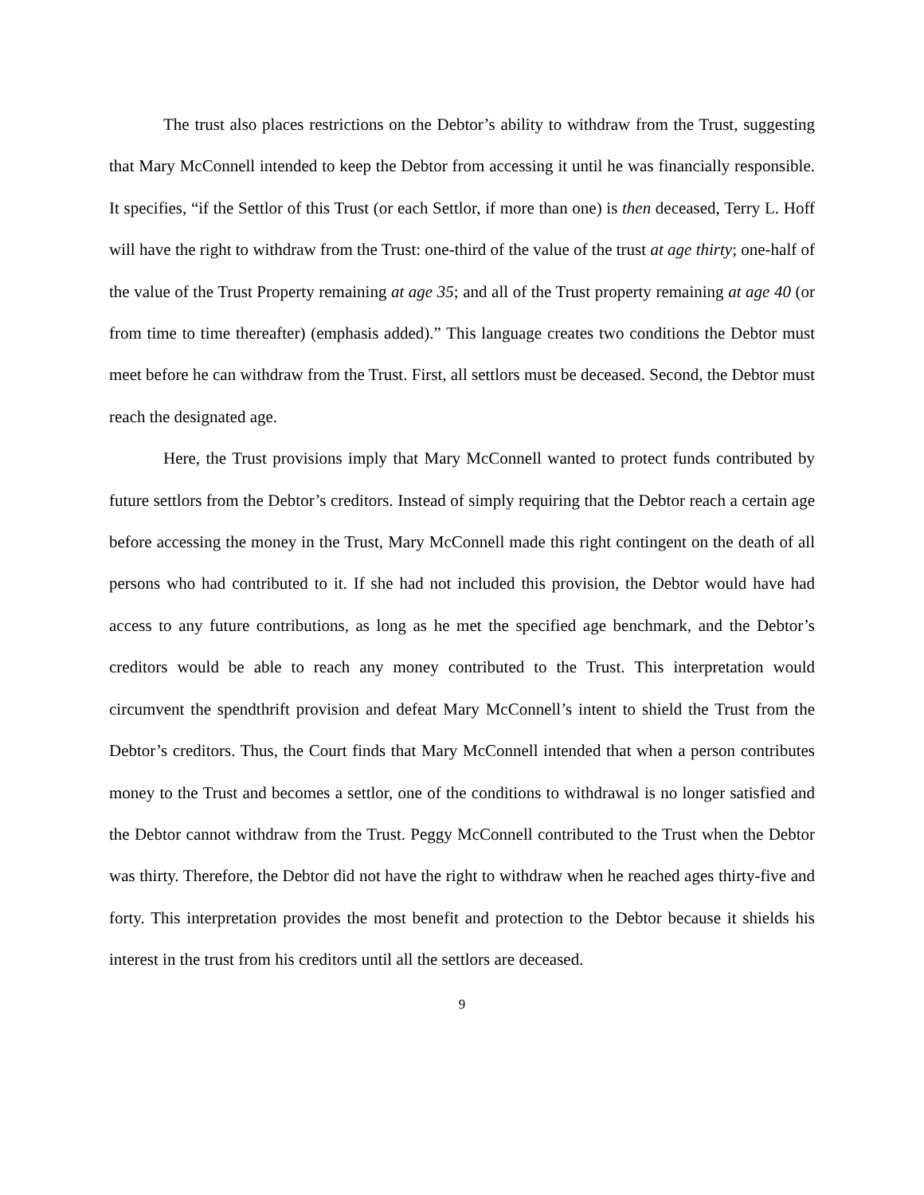The trust also places restrictions on the Debtor’s ability to withdraw from the Trust, suggesting that Mary McConnell intended to keep the Debtor from accessing it until he was financially responsible. It specifies, “if the Settlor of this Trust (or each Settlor, if more than one) is then deceased, Terry L. Hoff will have the right to withdraw from the Trust: one-third of the value of the trust at age thirty; one-half of the value of the Trust Property remaining at age 35; and all of the Trust property remaining at age 40 (or from time to time thereafter) (emphasis added).” This language creates two conditions the Debtor must meet before he can withdraw from the Trust. First, all settlors must be deceased. Second, the Debtor must reach the designated age.
Here, the Trust provisions imply that Mary McConnell wanted to protect funds contributed by future settlors from the Debtor’s creditors. Instead of simply requiring that the Debtor reach a certain age before accessing the money in the Trust, Mary McConnell made this right contingent on the death of all persons who had contributed to it. If she had not included this provision, the Debtor would have had access to any future contributions, as long as he met the specified age benchmark, and the Debtor’s creditors would be able to reach any money contributed to the Trust. This interpretation would circumvent the spendthrift provision and defeat Mary McConnell’s intent to shield the Trust from the Debtor’s creditors. Thus, the Court finds that Mary McConnell intended that when a person contributes money to the Trust and becomes a settlor, one of the conditions to withdrawal is no longer satisfied and the Debtor cannot withdraw from the Trust. Peggy McConnell contributed to the Trust when the Debtor was thirty. Therefore, the Debtor did not have the right to withdraw when he reached ages thirty-five and forty. This interpretation provides the most benefit and protection to the Debtor because it shields his interest in the trust from his creditors until all the settlors are deceased.
9